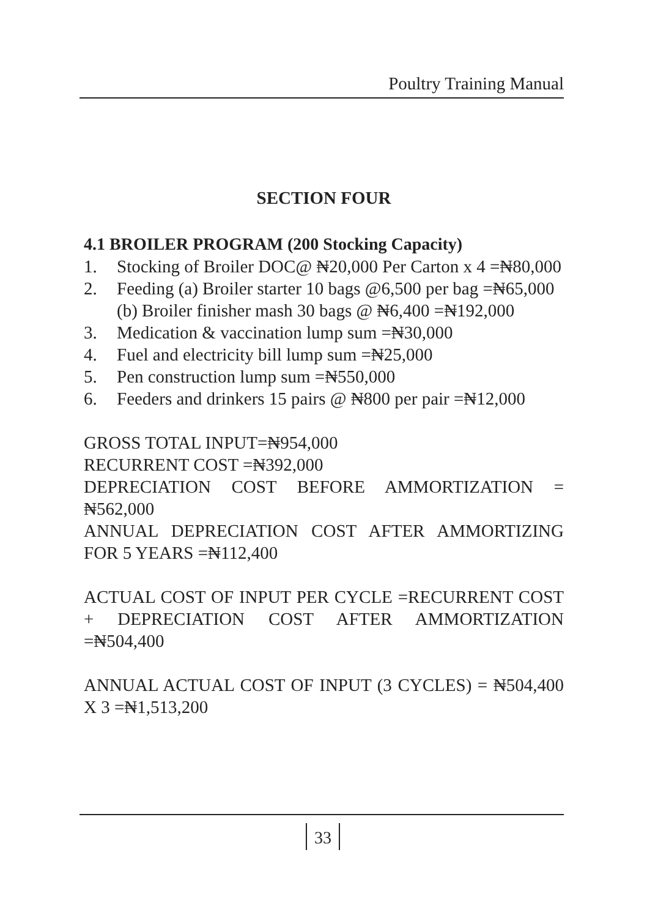Poultry Training Manual
SECTION FOUR
4.1 BROILER PROGRAM (200 Stocking Capacity)
1. Stocking of Broiler DOC@ ₦20,000 Per Carton x 4 =₦80,000
2. Feeding (a) Broiler starter 10 bags @6,500 per bag =₦65,000
(b) Broiler finisher mash 30 bags @ ₦6,400 =₦192,000
3. Medication & vaccination lump sum =₦30,000
4. Fuel and electricity bill lump sum =₦25,000
5. Pen construction lump sum =₦550,000
6. Feeders and drinkers 15 pairs @ ₦800 per pair =₦12,000
GROSS TOTAL INPUT=₦954,000
RECURRENT COST =₦392,000
DEPRECIATION COST BEFORE AMMORTIZATION = ₦562,000
ANNUAL DEPRECIATION COST AFTER AMMORTIZING FOR 5 YEARS =₦112,400
ACTUAL COST OF INPUT PER CYCLE =RECURRENT COST + DEPRECIATION COST AFTER AMMORTIZATION =₦504,400
ANNUAL ACTUAL COST OF INPUT (3 CYCLES) = ₦504,400 X 3 =₦1,513,200
33